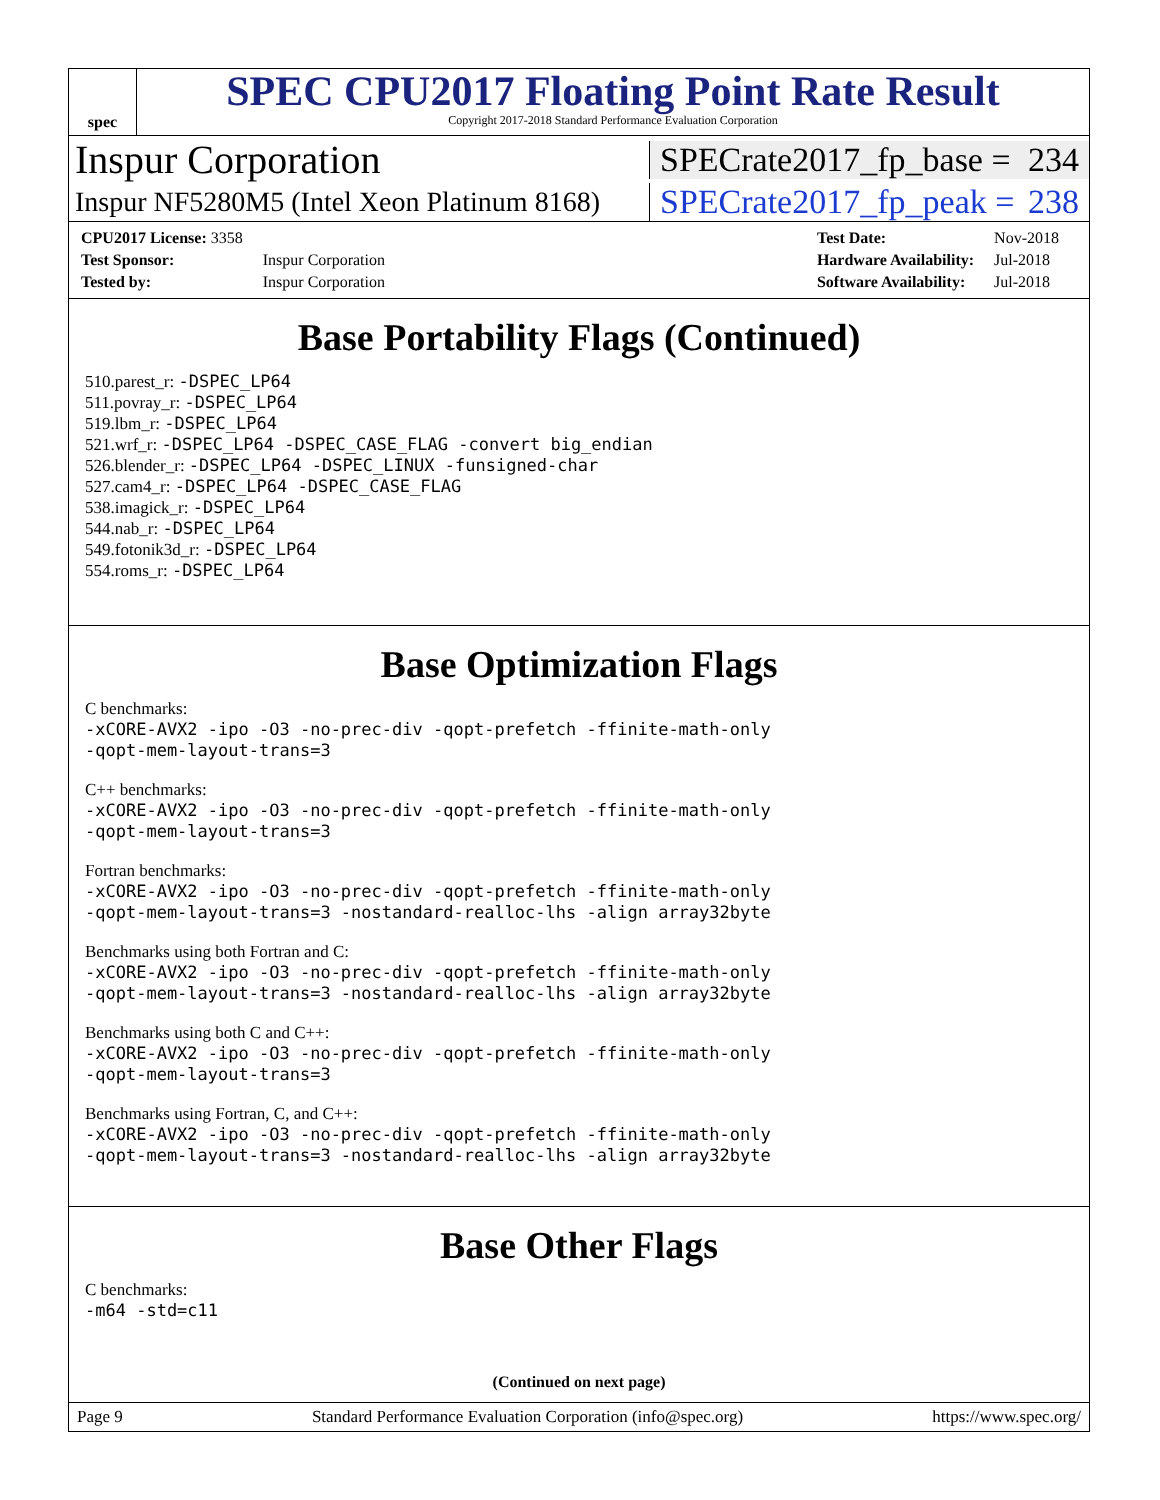spec
SPEC CPU2017 Floating Point Rate Result
Copyright 2017-2018 Standard Performance Evaluation Corporation
Inspur Corporation
SPECrate2017_fp_base = 234
Inspur NF5280M5 (Intel Xeon Platinum 8168)
SPECrate2017_fp_peak = 238
| CPU2017 License: 3358 | |
| Test Sponsor: | Inspur Corporation |
| Tested by: | Inspur Corporation |
| Test Date: | Nov-2018 |
| Hardware Availability: | Jul-2018 |
| Software Availability: | Jul-2018 |
Base Portability Flags (Continued)
510.parest_r: -DSPEC_LP64
511.povray_r: -DSPEC_LP64
519.lbm_r: -DSPEC_LP64
521.wrf_r: -DSPEC_LP64 -DSPEC_CASE_FLAG -convert big_endian
526.blender_r: -DSPEC_LP64 -DSPEC_LINUX -funsigned-char
527.cam4_r: -DSPEC_LP64 -DSPEC_CASE_FLAG
538.imagick_r: -DSPEC_LP64
544.nab_r: -DSPEC_LP64
549.fotonik3d_r: -DSPEC_LP64
554.roms_r: -DSPEC_LP64
Base Optimization Flags
C benchmarks:
-xCORE-AVX2 -ipo -O3 -no-prec-div -qopt-prefetch -ffinite-math-only
-qopt-mem-layout-trans=3
C++ benchmarks:
-xCORE-AVX2 -ipo -O3 -no-prec-div -qopt-prefetch -ffinite-math-only
-qopt-mem-layout-trans=3
Fortran benchmarks:
-xCORE-AVX2 -ipo -O3 -no-prec-div -qopt-prefetch -ffinite-math-only
-qopt-mem-layout-trans=3 -nostandard-realloc-lhs -align array32byte
Benchmarks using both Fortran and C:
-xCORE-AVX2 -ipo -O3 -no-prec-div -qopt-prefetch -ffinite-math-only
-qopt-mem-layout-trans=3 -nostandard-realloc-lhs -align array32byte
Benchmarks using both C and C++:
-xCORE-AVX2 -ipo -O3 -no-prec-div -qopt-prefetch -ffinite-math-only
-qopt-mem-layout-trans=3
Benchmarks using Fortran, C, and C++:
-xCORE-AVX2 -ipo -O3 -no-prec-div -qopt-prefetch -ffinite-math-only
-qopt-mem-layout-trans=3 -nostandard-realloc-lhs -align array32byte
Base Other Flags
C benchmarks:
-m64 -std=c11
(Continued on next page)
Page 9 Standard Performance Evaluation Corporation (info@spec.org) https://www.spec.org/